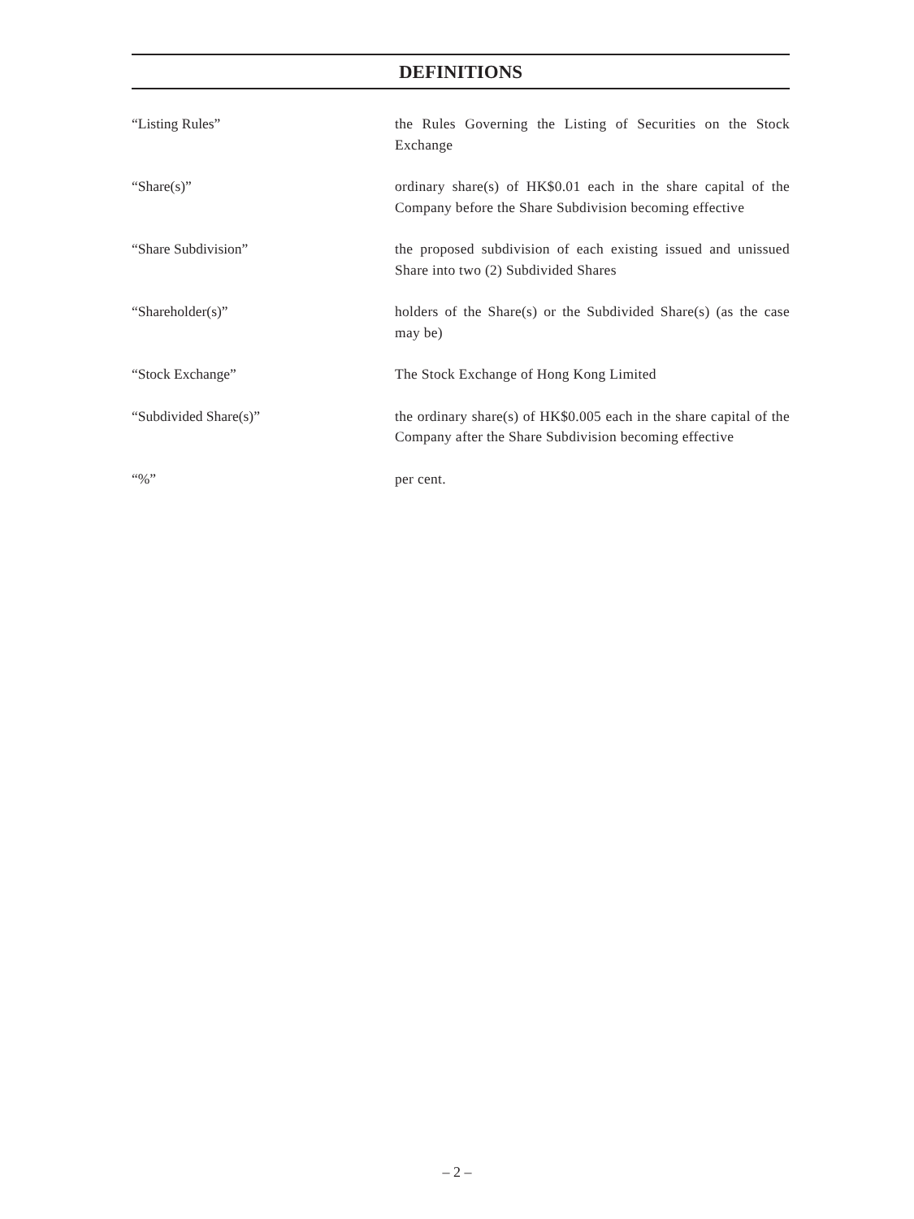DEFINITIONS
“Listing Rules” the Rules Governing the Listing of Securities on the Stock Exchange
“Share(s)” ordinary share(s) of HK$0.01 each in the share capital of the Company before the Share Subdivision becoming effective
“Share Subdivision” the proposed subdivision of each existing issued and unissued Share into two (2) Subdivided Shares
“Shareholder(s)” holders of the Share(s) or the Subdivided Share(s) (as the case may be)
“Stock Exchange” The Stock Exchange of Hong Kong Limited
“Subdivided Share(s)” the ordinary share(s) of HK$0.005 each in the share capital of the Company after the Share Subdivision becoming effective
“%” per cent.
– 2 –